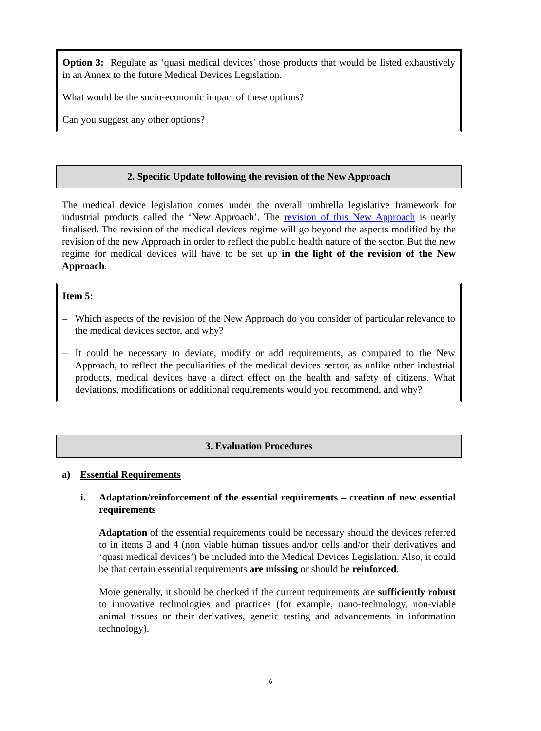Option 3: Regulate as ‘quasi medical devices’ those products that would be listed exhaustively in an Annex to the future Medical Devices Legislation.
What would be the socio-economic impact of these options?
Can you suggest any other options?
2. Specific Update following the revision of the New Approach
The medical device legislation comes under the overall umbrella legislative framework for industrial products called the ‘New Approach’. The revision of this New Approach is nearly finalised. The revision of the medical devices regime will go beyond the aspects modified by the revision of the new Approach in order to reflect the public health nature of the sector. But the new regime for medical devices will have to be set up in the light of the revision of the New Approach.
Item 5:
– Which aspects of the revision of the New Approach do you consider of particular relevance to the medical devices sector, and why?
– It could be necessary to deviate, modify or add requirements, as compared to the New Approach, to reflect the peculiarities of the medical devices sector, as unlike other industrial products, medical devices have a direct effect on the health and safety of citizens. What deviations, modifications or additional requirements would you recommend, and why?
3. Evaluation Procedures
a) Essential Requirements
i. Adaptation/reinforcement of the essential requirements – creation of new essential requirements
Adaptation of the essential requirements could be necessary should the devices referred to in items 3 and 4 (non viable human tissues and/or cells and/or their derivatives and ‘quasi medical devices’) be included into the Medical Devices Legislation. Also, it could be that certain essential requirements are missing or should be reinforced.
More generally, it should be checked if the current requirements are sufficiently robust to innovative technologies and practices (for example, nano-technology, non-viable animal tissues or their derivatives, genetic testing and advancements in information technology).
6